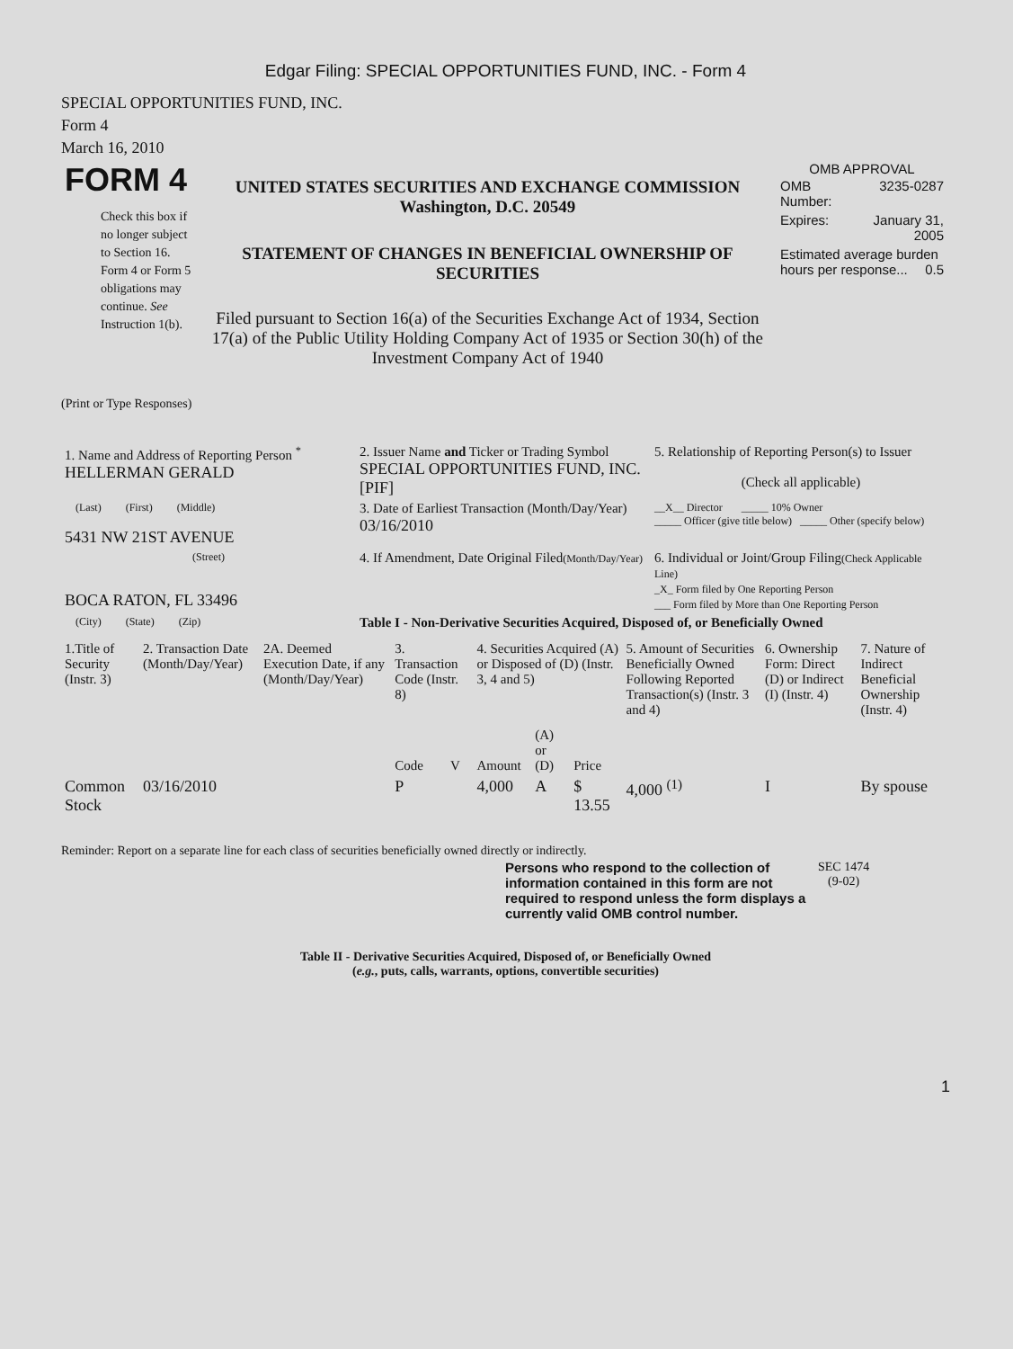Edgar Filing: SPECIAL OPPORTUNITIES FUND, INC. - Form 4
SPECIAL OPPORTUNITIES FUND, INC.
Form 4
March 16, 2010
| FORM 4 Check this box if no longer subject to Section 16. Form 4 or Form 5 obligations may continue. See Instruction 1(b). | UNITED STATES SECURITIES AND EXCHANGE COMMISSION Washington, D.C. 20549 STATEMENT OF CHANGES IN BENEFICIAL OWNERSHIP OF SECURITIES Filed pursuant to Section 16(a) of the Securities Exchange Act of 1934, Section 17(a) of the Public Utility Holding Company Act of 1935 or Section 30(h) of the Investment Company Act of 1940 | OMB APPROVAL / OMB Number: / 3235-0287 / / Expires: / January 31, 2005 / / Estimated average burden hours per response... 0.5 / / |
(Print or Type Responses)
| 1. Name and Address of Reporting Person <sup>*</sup> HELLERMAN GERALD | 2. Issuer Name and Ticker or Trading Symbol SPECIAL OPPORTUNITIES FUND, INC. [PIF] | 5. Relationship of Reporting Person(s) to Issuer (Check all applicable) |
| (Last) (First) (Middle) 5431 NW 21ST AVENUE | 3. Date of Earliest Transaction (Month/Day/Year) 03/16/2010 | __X__ Director _____ 10% Owner _____ Officer (give title below) _____ Other (specify below) |
| (Street) BOCA RATON, FL 33496 | 4. If Amendment, Date Original Filed (Month/Day/Year) | 6. Individual or Joint/Group Filing (Check Applicable Line) _X_ Form filed by One Reporting Person ___ Form filed by More than One Reporting Person |
| (City) (State) (Zip) | Table I - Non-Derivative Securities Acquired, Disposed of, or Beneficially Owned | |
| 1.Title of Security (Instr. 3) | 2. Transaction Date (Month/Day/Year) | 2A. Deemed Execution Date, if any (Month/Day/Year) | 3. Transaction Code (Instr. 8) | | 4. Securities Acquired (A) or Disposed of (D) (Instr. 3, 4 and 5) | | | 5. Amount of Securities Beneficially Owned Following Reported Transaction(s) (Instr. 3 and 4) | 6. Ownership Form: Direct (D) or Indirect (I) (Instr. 4) | 7. Nature of Indirect Beneficial Ownership (Instr. 4) |
| --- | --- | --- | --- | --- | --- | --- | --- | --- | --- | --- |
| | | | Code | V | Amount | (A) or (D) | Price | | | |
| Common Stock | 03/16/2010 | | P | | 4,000 | A | $ 13.55 | 4,000 <sup>(1)</sup> | I | By spouse |
Reminder: Report on a separate line for each class of securities beneficially owned directly or indirectly.
| Persons who respond to the collection of information contained in this form are not required to respond unless the form displays a currently valid OMB control number. | SEC 1474 (9-02) |
Table II - Derivative Securities Acquired, Disposed of, or Beneficially Owned
(e.g., puts, calls, warrants, options, convertible securities)
1